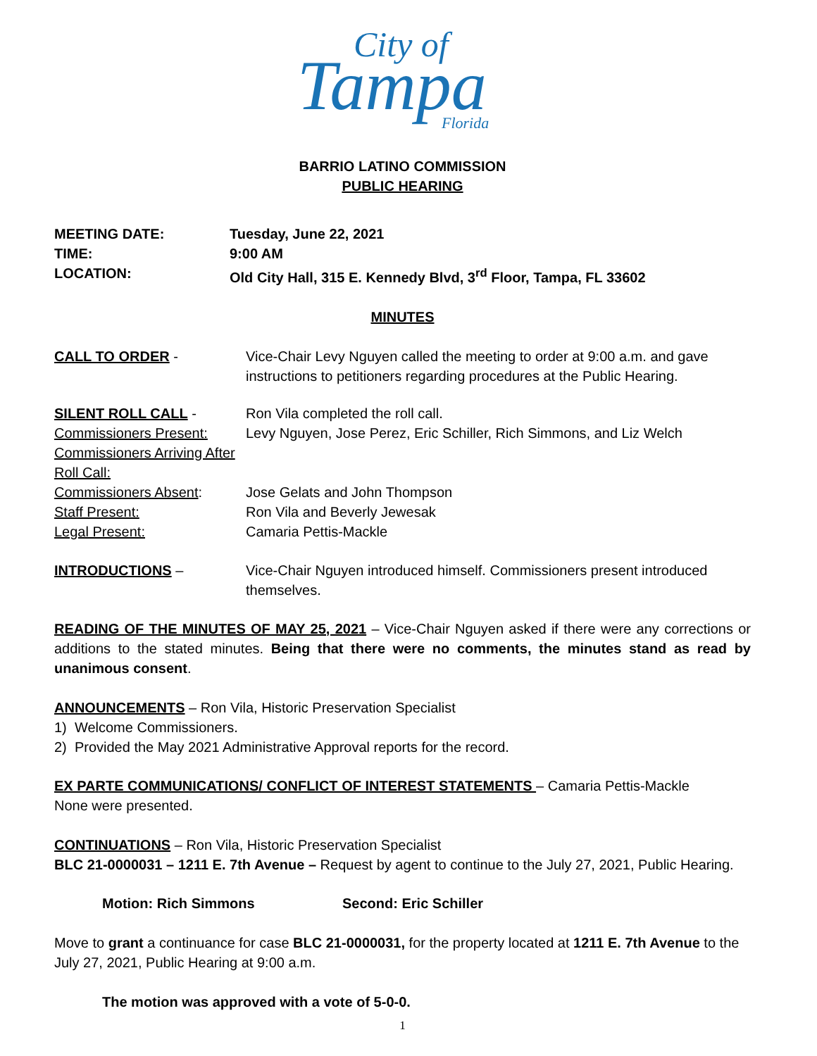Tampa
City of
Florida
BARRIO LATINO COMMISSION
PUBLIC HEARING
MEETING DATE: Tuesday, June 22, 2021
TIME: 9:00 AM
LOCATION: Old City Hall, 315 E. Kennedy Blvd, 3<sup>rd</sup> Floor, Tampa, FL 33602
MINUTES
CALL TO ORDER - Vice-Chair Levy Nguyen called the meeting to order at 9:00 a.m. and gave instructions to petitioners regarding procedures at the Public Hearing.
SILENT ROLL CALL - Ron Vila completed the roll call.
Commissioners Present: Levy Nguyen, Jose Perez, Eric Schiller, Rich Simmons, and Liz Welch
Commissioners Arriving After Roll Call:
Commissioners Absent: Jose Gelats and John Thompson
Staff Present: Ron Vila and Beverly Jewesak
Legal Present: Camaria Pettis-Mackle
INTRODUCTIONS – Vice-Chair Nguyen introduced himself. Commissioners present introduced themselves.
READING OF THE MINUTES OF MAY 25, 2021 – Vice-Chair Nguyen asked if there were any corrections or additions to the stated minutes. Being that there were no comments, the minutes stand as read by unanimous consent.
ANNOUNCEMENTS – Ron Vila, Historic Preservation Specialist
1) Welcome Commissioners.
2) Provided the May 2021 Administrative Approval reports for the record.
EX PARTE COMMUNICATIONS/ CONFLICT OF INTEREST STATEMENTS – Camaria Pettis-Mackle
None were presented.
CONTINUATIONS – Ron Vila, Historic Preservation Specialist
BLC 21-0000031 – 1211 E. 7th Avenue – Request by agent to continue to the July 27, 2021, Public Hearing.
Motion: Rich Simmons Second: Eric Schiller
Move to grant a continuance for case BLC 21-0000031, for the property located at 1211 E. 7th Avenue to the July 27, 2021, Public Hearing at 9:00 a.m.
The motion was approved with a vote of 5-0-0.
1